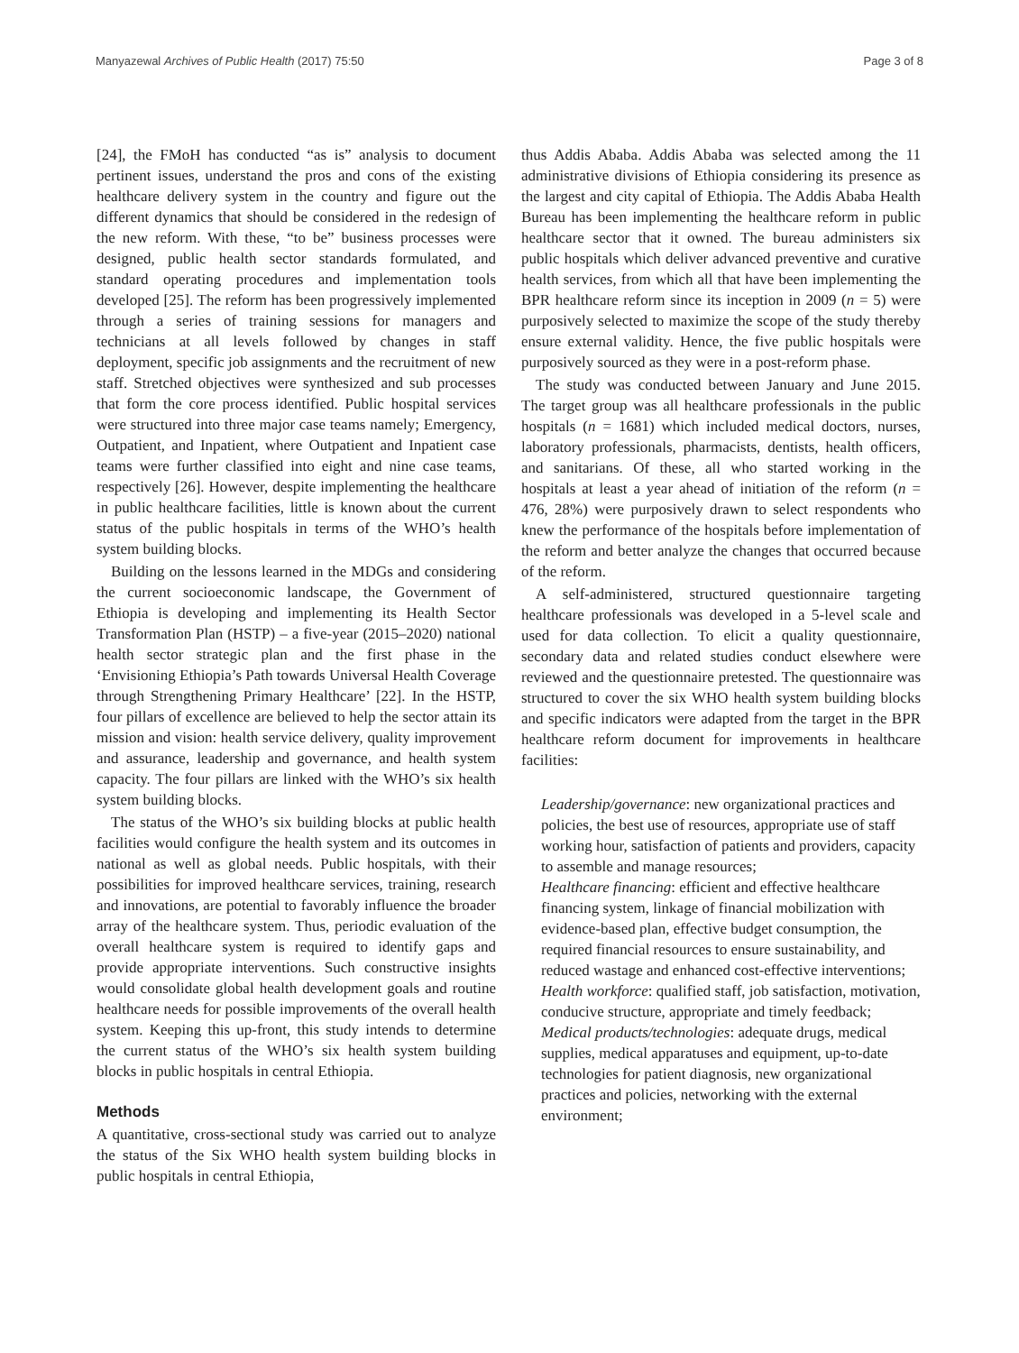Manyazewal Archives of Public Health (2017) 75:50 Page 3 of 8
[24], the FMoH has conducted “as is” analysis to document pertinent issues, understand the pros and cons of the existing healthcare delivery system in the country and figure out the different dynamics that should be considered in the redesign of the new reform. With these, “to be” business processes were designed, public health sector standards formulated, and standard operating procedures and implementation tools developed [25]. The reform has been progressively implemented through a series of training sessions for managers and technicians at all levels followed by changes in staff deployment, specific job assignments and the recruitment of new staff. Stretched objectives were synthesized and sub processes that form the core process identified. Public hospital services were structured into three major case teams namely; Emergency, Outpatient, and Inpatient, where Outpatient and Inpatient case teams were further classified into eight and nine case teams, respectively [26]. However, despite implementing the healthcare in public healthcare facilities, little is known about the current status of the public hospitals in terms of the WHO’s health system building blocks.
Building on the lessons learned in the MDGs and considering the current socioeconomic landscape, the Government of Ethiopia is developing and implementing its Health Sector Transformation Plan (HSTP) – a five-year (2015–2020) national health sector strategic plan and the first phase in the ‘Envisioning Ethiopia’s Path towards Universal Health Coverage through Strengthening Primary Healthcare’ [22]. In the HSTP, four pillars of excellence are believed to help the sector attain its mission and vision: health service delivery, quality improvement and assurance, leadership and governance, and health system capacity. The four pillars are linked with the WHO’s six health system building blocks.
The status of the WHO’s six building blocks at public health facilities would configure the health system and its outcomes in national as well as global needs. Public hospitals, with their possibilities for improved healthcare services, training, research and innovations, are potential to favorably influence the broader array of the healthcare system. Thus, periodic evaluation of the overall healthcare system is required to identify gaps and provide appropriate interventions. Such constructive insights would consolidate global health development goals and routine healthcare needs for possible improvements of the overall health system. Keeping this up-front, this study intends to determine the current status of the WHO’s six health system building blocks in public hospitals in central Ethiopia.
Methods
A quantitative, cross-sectional study was carried out to analyze the status of the Six WHO health system building blocks in public hospitals in central Ethiopia,
thus Addis Ababa. Addis Ababa was selected among the 11 administrative divisions of Ethiopia considering its presence as the largest and city capital of Ethiopia. The Addis Ababa Health Bureau has been implementing the healthcare reform in public healthcare sector that it owned. The bureau administers six public hospitals which deliver advanced preventive and curative health services, from which all that have been implementing the BPR healthcare reform since its inception in 2009 (n = 5) were purposively selected to maximize the scope of the study thereby ensure external validity. Hence, the five public hospitals were purposively sourced as they were in a post-reform phase.
The study was conducted between January and June 2015. The target group was all healthcare professionals in the public hospitals (n = 1681) which included medical doctors, nurses, laboratory professionals, pharmacists, dentists, health officers, and sanitarians. Of these, all who started working in the hospitals at least a year ahead of initiation of the reform (n = 476, 28%) were purposively drawn to select respondents who knew the performance of the hospitals before implementation of the reform and better analyze the changes that occurred because of the reform.
A self-administered, structured questionnaire targeting healthcare professionals was developed in a 5-level scale and used for data collection. To elicit a quality questionnaire, secondary data and related studies conduct elsewhere were reviewed and the questionnaire pretested. The questionnaire was structured to cover the six WHO health system building blocks and specific indicators were adapted from the target in the BPR healthcare reform document for improvements in healthcare facilities:
Leadership/governance: new organizational practices and policies, the best use of resources, appropriate use of staff working hour, satisfaction of patients and providers, capacity to assemble and manage resources;
Healthcare financing: efficient and effective healthcare financing system, linkage of financial mobilization with evidence-based plan, effective budget consumption, the required financial resources to ensure sustainability, and reduced wastage and enhanced cost-effective interventions;
Health workforce: qualified staff, job satisfaction, motivation, conducive structure, appropriate and timely feedback;
Medical products/technologies: adequate drugs, medical supplies, medical apparatuses and equipment, up-to-date technologies for patient diagnosis, new organizational practices and policies, networking with the external environment;